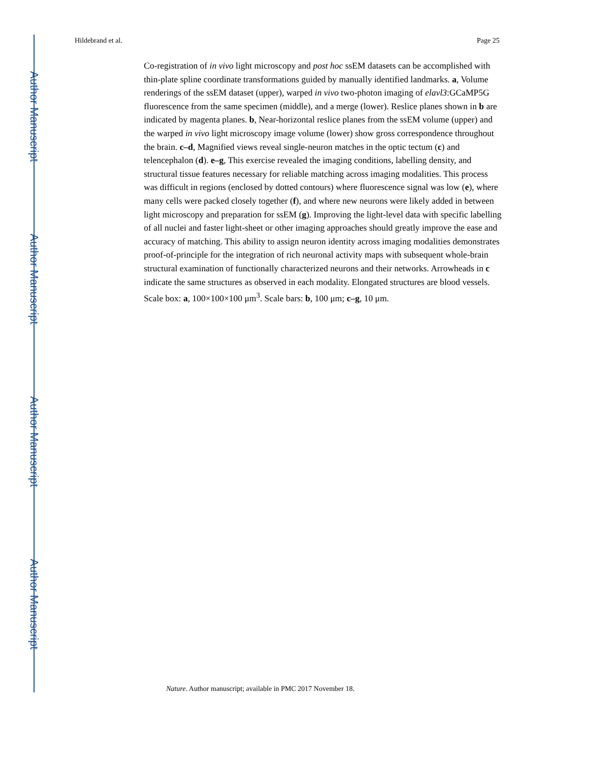Author Manuscript
Author Manuscript
Author Manuscript
Author Manuscript
Hildebrand et al. Page 25
Co-registration of in vivo light microscopy and post hoc ssEM datasets can be accomplished with thin-plate spline coordinate transformations guided by manually identified landmarks. a, Volume renderings of the ssEM dataset (upper), warped in vivo two-photon imaging of elavl3:GCaMP5G fluorescence from the same specimen (middle), and a merge (lower). Reslice planes shown in b are indicated by magenta planes. b, Near-horizontal reslice planes from the ssEM volume (upper) and the warped in vivo light microscopy image volume (lower) show gross correspondence throughout the brain. c–d, Magnified views reveal single-neuron matches in the optic tectum (c) and telencephalon (d). e–g, This exercise revealed the imaging conditions, labelling density, and structural tissue features necessary for reliable matching across imaging modalities. This process was difficult in regions (enclosed by dotted contours) where fluorescence signal was low (e), where many cells were packed closely together (f), and where new neurons were likely added in between light microscopy and preparation for ssEM (g). Improving the light-level data with specific labelling of all nuclei and faster light-sheet or other imaging approaches should greatly improve the ease and accuracy of matching. This ability to assign neuron identity across imaging modalities demonstrates proof-of-principle for the integration of rich neuronal activity maps with subsequent whole-brain structural examination of functionally characterized neurons and their networks. Arrowheads in c indicate the same structures as observed in each modality. Elongated structures are blood vessels. Scale box: a, 100×100×100 μm<sup>3</sup>. Scale bars: b, 100 μm; c–g, 10 μm.
Nature. Author manuscript; available in PMC 2017 November 18.